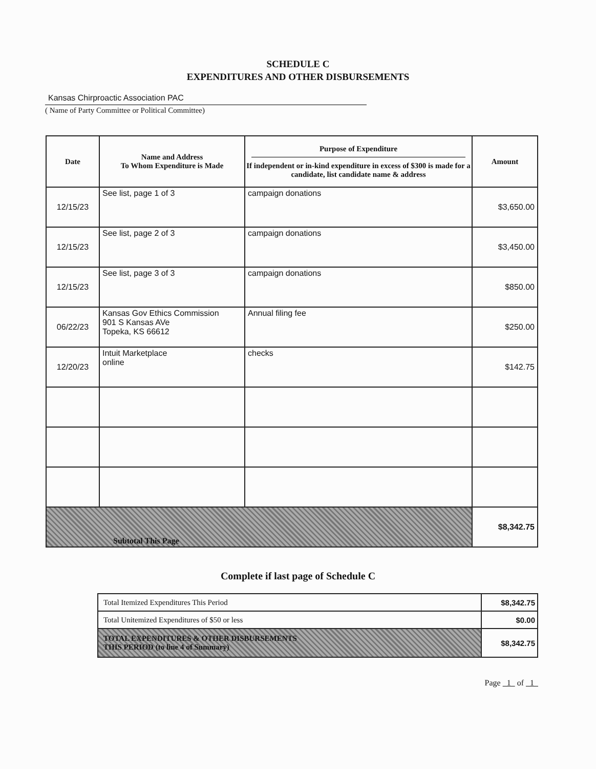SCHEDULE C
EXPENDITURES AND OTHER DISBURSEMENTS
Kansas Chirproactic Association PAC
( Name of Party Committee or Political Committee)
| Date | Name and Address To Whom Expenditure is Made | Purpose of Expenditure If independent or in-kind expenditure in excess of $300 is made for a candidate, list candidate name & address | Amount |
| --- | --- | --- | --- |
| 12/15/23 | See list, page 1 of 3 | campaign donations | $3,650.00 |
| 12/15/23 | See list, page 2 of 3 | campaign donations | $3,450.00 |
| 12/15/23 | See list, page 3 of 3 | campaign donations | $850.00 |
| 06/22/23 | Kansas Gov Ethics Commission 901 S Kansas AVe Topeka, KS 66612 | Annual filing fee | $250.00 |
| 12/20/23 | Intuit Marketplace online | checks | $142.75 |
| Subtotal This Page | | | $8,342.75 |
Complete if last page of Schedule C
| Total Itemized Expenditures This Period | $8,342.75 |
| Total Unitemized Expenditures of $50 or less | $0.00 |
| TOTAL EXPENDITURES & OTHER DISBURSEMENTS THIS PERIOD (to line 4 of Summary) | $8,342.75 |
Page 1 of 1